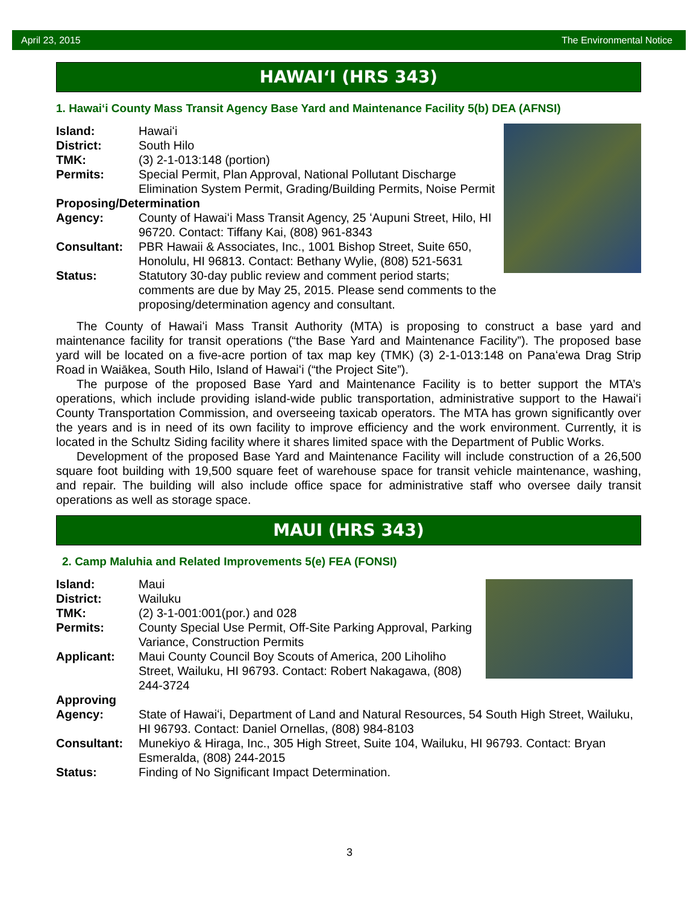April 23, 2015 The Environmental Notice
HAWAIʻI (HRS 343)
1. Hawaiʻi County Mass Transit Agency Base Yard and Maintenance Facility 5(b) DEA (AFNSI)
Island: Hawaiʻi
District: South Hilo
TMK: (3) 2-1-013:148 (portion)
Permits: Special Permit, Plan Approval, National Pollutant Discharge Elimination System Permit, Grading/Building Permits, Noise Permit
Proposing/Determination
Agency: County of Hawaiʻi Mass Transit Agency, 25 ʻAupuni Street, Hilo, HI 96720. Contact: Tiffany Kai, (808) 961-8343
Consultant: PBR Hawaii & Associates, Inc., 1001 Bishop Street, Suite 650, Honolulu, HI 96813. Contact: Bethany Wylie, (808) 521-5631
Status: Statutory 30-day public review and comment period starts; comments are due by May 25, 2015. Please send comments to the proposing/determination agency and consultant.
The County of Hawaiʻi Mass Transit Authority (MTA) is proposing to construct a base yard and maintenance facility for transit operations (“the Base Yard and Maintenance Facility”). The proposed base yard will be located on a five-acre portion of tax map key (TMK) (3) 2-1-013:148 on Panaʻewa Drag Strip Road in Waiākea, South Hilo, Island of Hawaiʻi (“the Project Site”).
The purpose of the proposed Base Yard and Maintenance Facility is to better support the MTA’s operations, which include providing island-wide public transportation, administrative support to the Hawaiʻi County Transportation Commission, and overseeing taxicab operators. The MTA has grown significantly over the years and is in need of its own facility to improve efficiency and the work environment. Currently, it is located in the Schultz Siding facility where it shares limited space with the Department of Public Works.
Development of the proposed Base Yard and Maintenance Facility will include construction of a 26,500 square foot building with 19,500 square feet of warehouse space for transit vehicle maintenance, washing, and repair. The building will also include office space for administrative staff who oversee daily transit operations as well as storage space.
MAUI (HRS 343)
2. Camp Maluhia and Related Improvements 5(e) FEA (FONSI)
Island: Maui
District: Wailuku
TMK: (2) 3-1-001:001(por.) and 028
Permits: County Special Use Permit, Off-Site Parking Approval, Parking Variance, Construction Permits
Applicant: Maui County Council Boy Scouts of America, 200 Liholiho Street, Wailuku, HI 96793. Contact: Robert Nakagawa, (808) 244-3724
Approving
Agency: State of Hawaiʻi, Department of Land and Natural Resources, 54 South High Street, Wailuku, HI 96793. Contact: Daniel Ornellas, (808) 984-8103
Consultant: Munekiyo & Hiraga, Inc., 305 High Street, Suite 104, Wailuku, HI 96793. Contact: Bryan Esmeralda, (808) 244-2015
Status: Finding of No Significant Impact Determination.
3